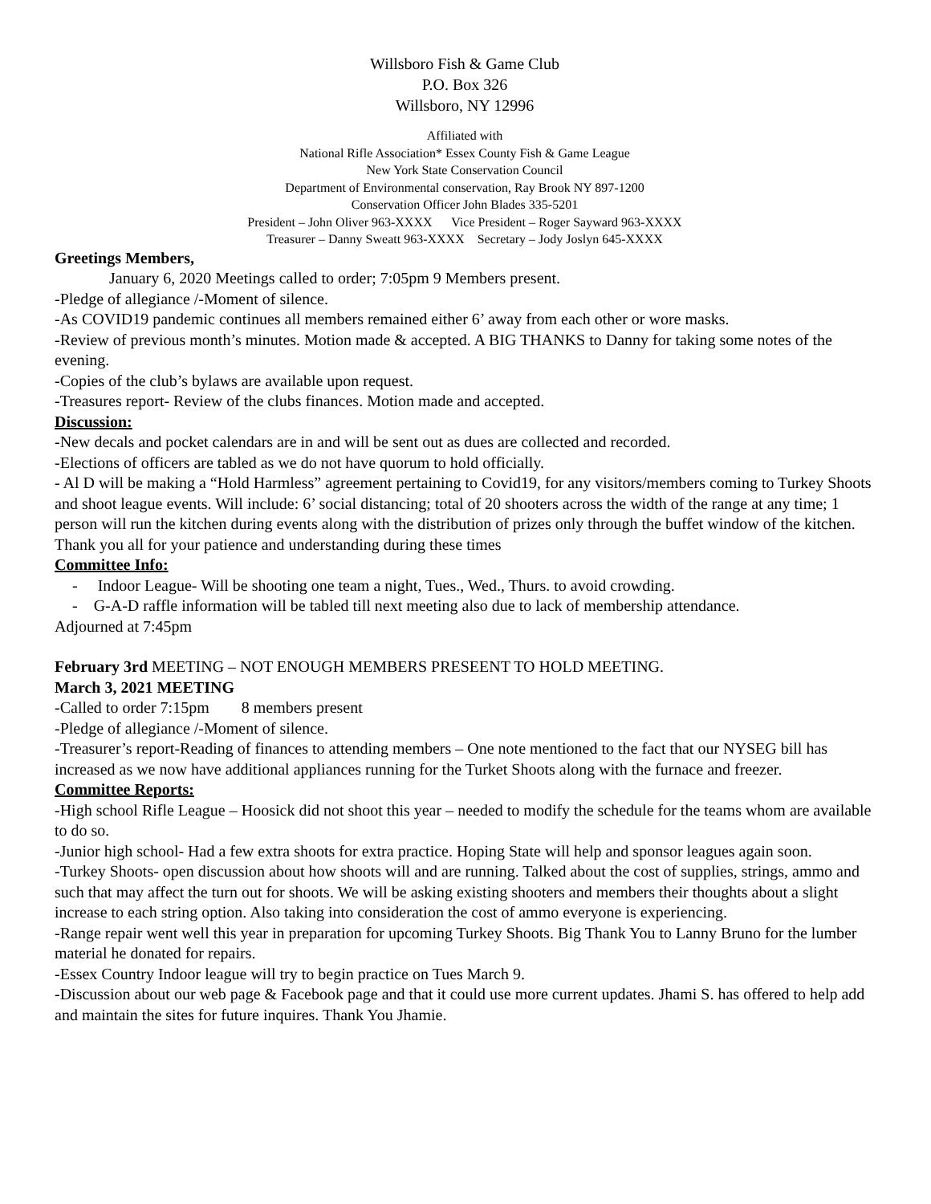Willsboro Fish & Game Club
P.O. Box 326
Willsboro, NY 12996
Affiliated with
National Rifle Association* Essex County Fish & Game League
New York State Conservation Council
Department of Environmental conservation, Ray Brook NY 897-1200
Conservation Officer John Blades 335-5201
President – John Oliver 963-XXXX Vice President – Roger Sayward 963-XXXX
Treasurer – Danny Sweatt 963-XXXX Secretary – Jody Joslyn 645-XXXX
Greetings Members,
January 6, 2020 Meetings called to order; 7:05pm 9 Members present.
-Pledge of allegiance /-Moment of silence.
-As COVID19 pandemic continues all members remained either 6’ away from each other or wore masks.
-Review of previous month’s minutes. Motion made & accepted. A BIG THANKS to Danny for taking some notes of the evening.
-Copies of the club’s bylaws are available upon request.
-Treasures report- Review of the clubs finances. Motion made and accepted.
Discussion:
-New decals and pocket calendars are in and will be sent out as dues are collected and recorded.
-Elections of officers are tabled as we do not have quorum to hold officially.
- Al D will be making a “Hold Harmless” agreement pertaining to Covid19, for any visitors/members coming to Turkey Shoots and shoot league events. Will include: 6’ social distancing; total of 20 shooters across the width of the range at any time; 1 person will run the kitchen during events along with the distribution of prizes only through the buffet window of the kitchen.
Thank you all for your patience and understanding during these times
Committee Info:
- Indoor League- Will be shooting one team a night, Tues., Wed., Thurs. to avoid crowding.
- G-A-D raffle information will be tabled till next meeting also due to lack of membership attendance.
Adjourned at 7:45pm
February 3rd MEETING – NOT ENOUGH MEMBERS PRESEENT TO HOLD MEETING.
March 3, 2021 MEETING
-Called to order 7:15pm 8 members present
-Pledge of allegiance /-Moment of silence.
-Treasurer’s report-Reading of finances to attending members – One note mentioned to the fact that our NYSEG bill has increased as we now have additional appliances running for the Turket Shoots along with the furnace and freezer.
Committee Reports:
-High school Rifle League – Hoosick did not shoot this year – needed to modify the schedule for the teams whom are available to do so.
-Junior high school- Had a few extra shoots for extra practice. Hoping State will help and sponsor leagues again soon.
-Turkey Shoots- open discussion about how shoots will and are running. Talked about the cost of supplies, strings, ammo and such that may affect the turn out for shoots. We will be asking existing shooters and members their thoughts about a slight increase to each string option. Also taking into consideration the cost of ammo everyone is experiencing.
-Range repair went well this year in preparation for upcoming Turkey Shoots. Big Thank You to Lanny Bruno for the lumber material he donated for repairs.
-Essex Country Indoor league will try to begin practice on Tues March 9.
-Discussion about our web page & Facebook page and that it could use more current updates. Jhami S. has offered to help add and maintain the sites for future inquires. Thank You Jhamie.